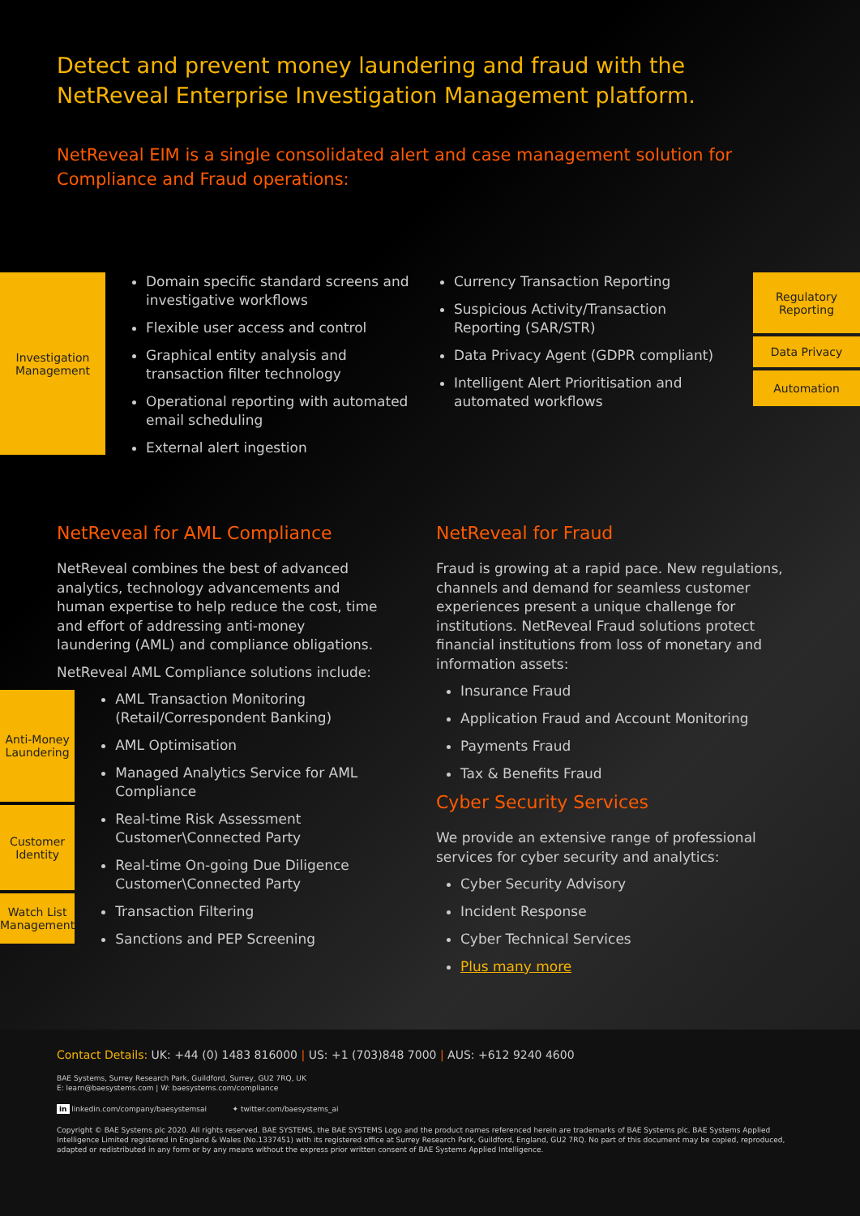Detect and prevent money laundering and fraud with the NetReveal Enterprise Investigation Management platform.
NetReveal EIM is a single consolidated alert and case management solution for Compliance and Fraud operations:
Investigation
Management
Domain specific standard screens and investigative workflows
Flexible user access and control
Graphical entity analysis and transaction filter technology
Operational reporting with automated email scheduling
External alert ingestion
Currency Transaction Reporting
Suspicious Activity/Transaction Reporting (SAR/STR)
Data Privacy Agent (GDPR compliant)
Intelligent Alert Prioritisation and automated workflows
Regulatory
Reporting
Data Privacy
Automation
NetReveal for AML Compliance
NetReveal combines the best of advanced analytics, technology advancements and human expertise to help reduce the cost, time and effort of addressing anti-money laundering (AML) and compliance obligations.
NetReveal AML Compliance solutions include:
Anti-Money
Laundering
Customer
Identity
Watch List
Management
AML Transaction Monitoring (Retail/Correspondent Banking)
AML Optimisation
Managed Analytics Service for AML Compliance
Real-time Risk Assessment Customer\Connected Party
Real-time On-going Due Diligence Customer\Connected Party
Transaction Filtering
Sanctions and PEP Screening
NetReveal for Fraud
Fraud is growing at a rapid pace. New regulations, channels and demand for seamless customer experiences present a unique challenge for institutions. NetReveal Fraud solutions protect financial institutions from loss of monetary and information assets:
Insurance Fraud
Application Fraud and Account Monitoring
Payments Fraud
Tax & Benefits Fraud
Cyber Security Services
We provide an extensive range of professional services for cyber security and analytics:
Cyber Security Advisory
Incident Response
Cyber Technical Services
Plus many more
Contact Details: UK: +44 (0) 1483 816000 | US: +1 (703)848 7000 | AUS: +612 9240 4600
BAE Systems, Surrey Research Park, Guildford, Surrey, GU2 7RQ, UK
E: learn@baesystems.com | W: baesystems.com/compliance
in linkedin.com/company/baesystemsai ✦ twitter.com/baesystems_ai
Copyright © BAE Systems plc 2020. All rights reserved. BAE SYSTEMS, the BAE SYSTEMS Logo and the product names referenced herein are trademarks of BAE Systems plc. BAE Systems Applied Intelligence Limited registered in England & Wales (No.1337451) with its registered office at Surrey Research Park, Guildford, England, GU2 7RQ. No part of this document may be copied, reproduced, adapted or redistributed in any form or by any means without the express prior written consent of BAE Systems Applied Intelligence.